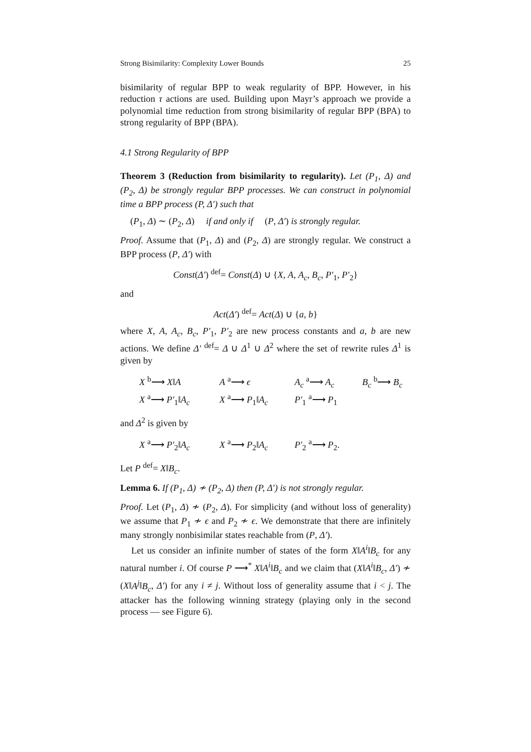Strong Bisimilarity: Complexity Lower Bounds 25
bisimilarity of regular BPP to weak regularity of BPP. However, in his reduction τ actions are used. Building upon Mayr’s approach we provide a polynomial time reduction from strong bisimilarity of regular BPP (BPA) to strong regularity of BPP (BPA).
4.1 Strong Regularity of BPP
Theorem 3 (Reduction from bisimilarity to regularity). Let (P<sub>1</sub>, Δ) and (P<sub>2</sub>, Δ) be strongly regular BPP processes. We can construct in polynomial time a BPP process (P, Δ′) such that
(P<sub>1</sub>, Δ) ∼ (P<sub>2</sub>, Δ) if and only if (P, Δ′) is strongly regular.
Proof. Assume that (P<sub>1</sub>, Δ) and (P<sub>2</sub>, Δ) are strongly regular. We construct a BPP process (P, Δ′) with
Const(Δ′) <sup>def</sup>= Const(Δ) ∪ {X, A, A<sub>c</sub>, B<sub>c</sub>, P′<sub>1</sub>, P′<sub>2</sub>}
and
Act(Δ′) <sup>def</sup>= Act(Δ) ∪ {a, b}
where X, A, A<sub>c</sub>, B<sub>c</sub>, P′<sub>1</sub>, P′<sub>2</sub> are new process constants and a, b are new actions. We define Δ′ <sup>def</sup>= Δ ∪ Δ<sup>1</sup> ∪ Δ<sup>2</sup> where the set of rewrite rules Δ<sup>1</sup> is given by
X <sup>b</sup>⟶ X‖A A <sup>a</sup>⟶ ϵ A<sub>c</sub> <sup>a</sup>⟶ A<sub>c</sub> B<sub>c</sub> <sup>b</sup>⟶ B<sub>c</sub> X <sup>a</sup>⟶ P′<sub>1</sub>‖A<sub>c</sub> X <sup>a</sup>⟶ P<sub>1</sub>‖A<sub>c</sub> P′<sub>1</sub> <sup>a</sup>⟶ P<sub>1</sub>
and Δ<sup>2</sup> is given by
X <sup>a</sup>⟶ P′<sub>2</sub>‖A<sub>c</sub> X <sup>a</sup>⟶ P<sub>2</sub>‖A<sub>c</sub> P′<sub>2</sub> <sup>a</sup>⟶ P<sub>2</sub>.
Let P <sup>def</sup>= X‖B<sub>c</sub>.
Lemma 6. If (P<sub>1</sub>, Δ) ≁ (P<sub>2</sub>, Δ) then (P, Δ′) is not strongly regular.
Proof. Let (P<sub>1</sub>, Δ) ≁ (P<sub>2</sub>, Δ). For simplicity (and without loss of generality) we assume that P<sub>1</sub> ≁ ϵ and P<sub>2</sub> ≁ ϵ. We demonstrate that there are infinitely many strongly nonbisimilar states reachable from (P, Δ′).
Let us consider an infinite number of states of the form X‖A<sup>i</sup>‖B<sub>c</sub> for any natural number i. Of course P ⟶<sup>*</sup> X‖A<sup>i</sup>‖B<sub>c</sub> and we claim that (X‖A<sup>i</sup>‖B<sub>c</sub>, Δ′) ≁ (X‖A<sup>j</sup>‖B<sub>c</sub>, Δ′) for any i ≠ j. Without loss of generality assume that i < j. The attacker has the following winning strategy (playing only in the second process — see Figure 6).